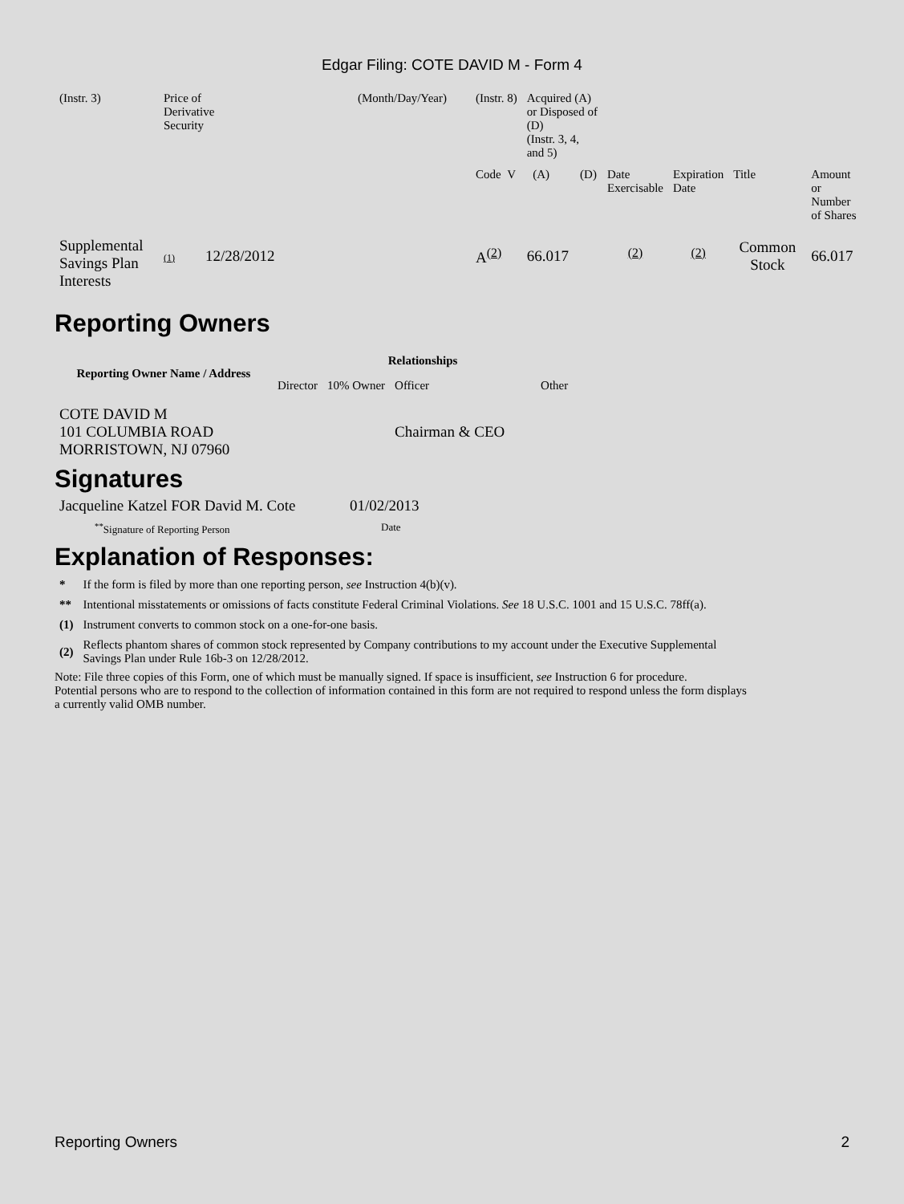Edgar Filing: COTE DAVID M - Form 4
| (Instr. 3) | Price of Derivative Security | (Month/Day/Year) | (Instr. 8) | Acquired (A) or Disposed of (D) (Instr. 3, 4, and 5) | | | | | |
| | | | Code V | (A) | (D) | Date Exercisable | Expiration Date | Title | Amount or Number of Shares |
| Supplemental Savings Plan Interests | (1) 12/28/2012 | | A<sup>(2)</sup> | 66.017 | | <sup>(2)</sup> | <sup>(2)</sup> | Common Stock | 66.017 |
Reporting Owners
| Reporting Owner Name / Address | Relationships | | | |
| --- | --- | --- | --- | --- |
| | Director | 10% Owner | Officer | Other |
| COTE DAVID M 101 COLUMBIA ROAD MORRISTOWN, NJ 07960 | | | Chairman & CEO | |
Signatures
| Jacqueline Katzel FOR David M. Cote | 01/02/2013 |
| <sup>**</sup> Signature of Reporting Person | Date |
Explanation of Responses:
| * | If the form is filed by more than one reporting person, see Instruction 4(b)(v). |
| ** | Intentional misstatements or omissions of facts constitute Federal Criminal Violations. See 18 U.S.C. 1001 and 15 U.S.C. 78ff(a). |
| (1) | Instrument converts to common stock on a one-for-one basis. |
| (2) | Reflects phantom shares of common stock represented by Company contributions to my account under the Executive Supplemental Savings Plan under Rule 16b-3 on 12/28/2012. |
Note: File three copies of this Form, one of which must be manually signed. If space is insufficient, see Instruction 6 for procedure.
Potential persons who are to respond to the collection of information contained in this form are not required to respond unless the form displays
a currently valid OMB number.
Reporting Owners 2